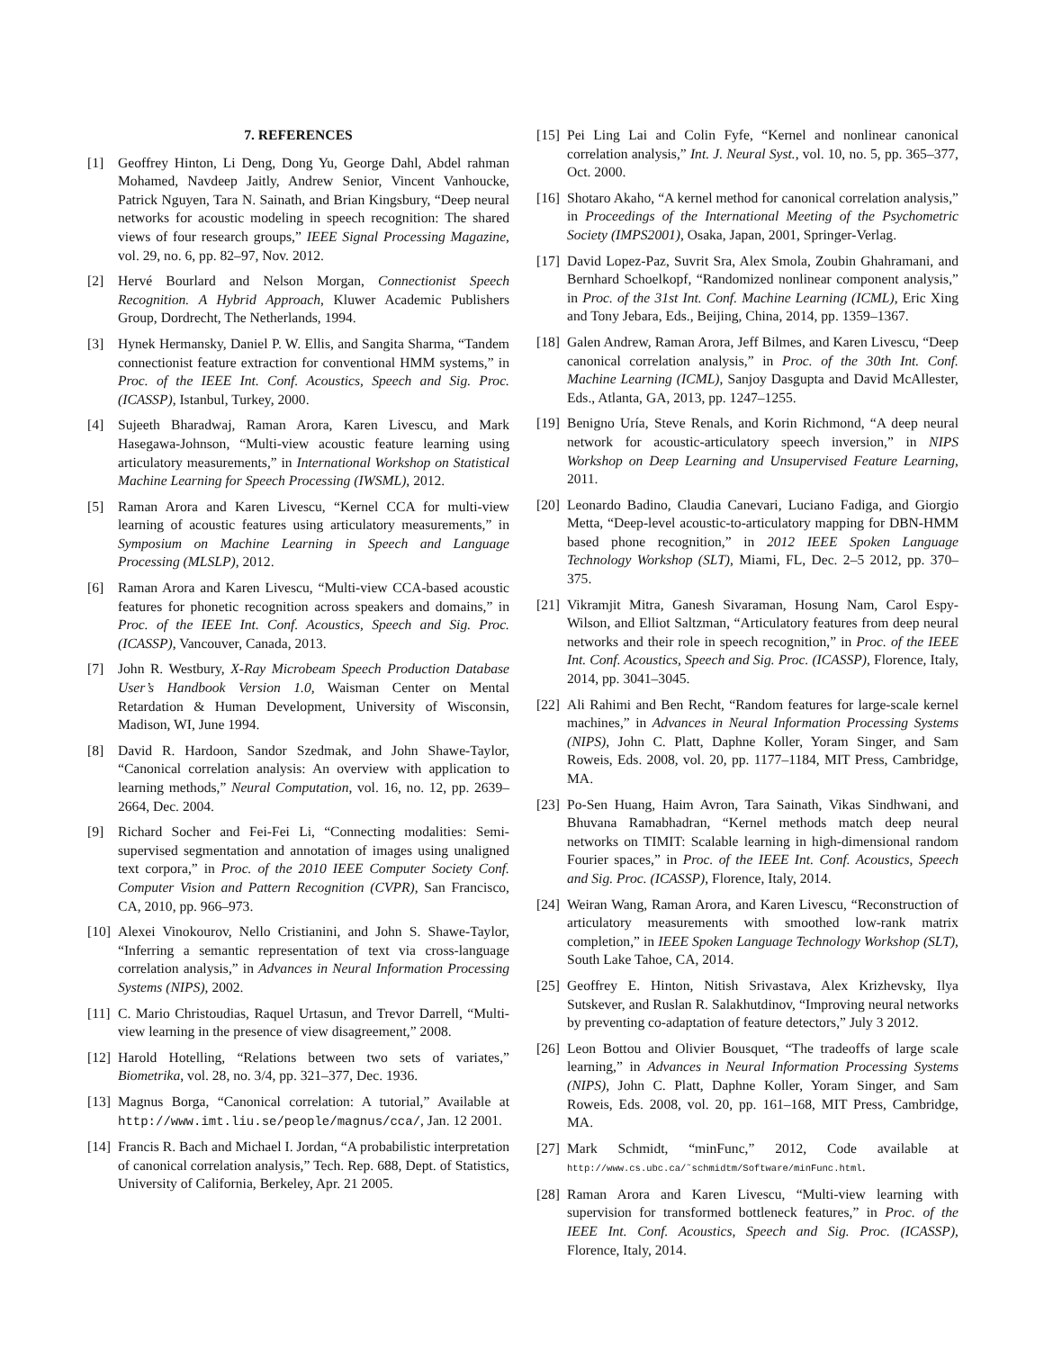7. REFERENCES
[1] Geoffrey Hinton, Li Deng, Dong Yu, George Dahl, Abdel rahman Mohamed, Navdeep Jaitly, Andrew Senior, Vincent Vanhoucke, Patrick Nguyen, Tara N. Sainath, and Brian Kingsbury, “Deep neural networks for acoustic modeling in speech recognition: The shared views of four research groups,” IEEE Signal Processing Magazine, vol. 29, no. 6, pp. 82–97, Nov. 2012.
[2] Hervé Bourlard and Nelson Morgan, Connectionist Speech Recognition. A Hybrid Approach, Kluwer Academic Publishers Group, Dordrecht, The Netherlands, 1994.
[3] Hynek Hermansky, Daniel P. W. Ellis, and Sangita Sharma, “Tandem connectionist feature extraction for conventional HMM systems,” in Proc. of the IEEE Int. Conf. Acoustics, Speech and Sig. Proc. (ICASSP), Istanbul, Turkey, 2000.
[4] Sujeeth Bharadwaj, Raman Arora, Karen Livescu, and Mark Hasegawa-Johnson, “Multi-view acoustic feature learning using articulatory measurements,” in International Workshop on Statistical Machine Learning for Speech Processing (IWSML), 2012.
[5] Raman Arora and Karen Livescu, “Kernel CCA for multi-view learning of acoustic features using articulatory measurements,” in Symposium on Machine Learning in Speech and Language Processing (MLSLP), 2012.
[6] Raman Arora and Karen Livescu, “Multi-view CCA-based acoustic features for phonetic recognition across speakers and domains,” in Proc. of the IEEE Int. Conf. Acoustics, Speech and Sig. Proc. (ICASSP), Vancouver, Canada, 2013.
[7] John R. Westbury, X-Ray Microbeam Speech Production Database User’s Handbook Version 1.0, Waisman Center on Mental Retardation & Human Development, University of Wisconsin, Madison, WI, June 1994.
[8] David R. Hardoon, Sandor Szedmak, and John Shawe-Taylor, “Canonical correlation analysis: An overview with application to learning methods,” Neural Computation, vol. 16, no. 12, pp. 2639–2664, Dec. 2004.
[9] Richard Socher and Fei-Fei Li, “Connecting modalities: Semi-supervised segmentation and annotation of images using unaligned text corpora,” in Proc. of the 2010 IEEE Computer Society Conf. Computer Vision and Pattern Recognition (CVPR), San Francisco, CA, 2010, pp. 966–973.
[10] Alexei Vinokourov, Nello Cristianini, and John S. Shawe-Taylor, “Inferring a semantic representation of text via cross-language correlation analysis,” in Advances in Neural Information Processing Systems (NIPS), 2002.
[11] C. Mario Christoudias, Raquel Urtasun, and Trevor Darrell, “Multi-view learning in the presence of view disagreement,” 2008.
[12] Harold Hotelling, “Relations between two sets of variates,” Biometrika, vol. 28, no. 3/4, pp. 321–377, Dec. 1936.
[13] Magnus Borga, “Canonical correlation: A tutorial,” Available at http://www.imt.liu.se/people/magnus/cca/, Jan. 12 2001.
[14] Francis R. Bach and Michael I. Jordan, “A probabilistic interpretation of canonical correlation analysis,” Tech. Rep. 688, Dept. of Statistics, University of California, Berkeley, Apr. 21 2005.
[15] Pei Ling Lai and Colin Fyfe, “Kernel and nonlinear canonical correlation analysis,” Int. J. Neural Syst., vol. 10, no. 5, pp. 365–377, Oct. 2000.
[16] Shotaro Akaho, “A kernel method for canonical correlation analysis,” in Proceedings of the International Meeting of the Psychometric Society (IMPS2001), Osaka, Japan, 2001, Springer-Verlag.
[17] David Lopez-Paz, Suvrit Sra, Alex Smola, Zoubin Ghahramani, and Bernhard Schoelkopf, “Randomized nonlinear component analysis,” in Proc. of the 31st Int. Conf. Machine Learning (ICML), Eric Xing and Tony Jebara, Eds., Beijing, China, 2014, pp. 1359–1367.
[18] Galen Andrew, Raman Arora, Jeff Bilmes, and Karen Livescu, “Deep canonical correlation analysis,” in Proc. of the 30th Int. Conf. Machine Learning (ICML), Sanjoy Dasgupta and David McAllester, Eds., Atlanta, GA, 2013, pp. 1247–1255.
[19] Benigno Uría, Steve Renals, and Korin Richmond, “A deep neural network for acoustic-articulatory speech inversion,” in NIPS Workshop on Deep Learning and Unsupervised Feature Learning, 2011.
[20] Leonardo Badino, Claudia Canevari, Luciano Fadiga, and Giorgio Metta, “Deep-level acoustic-to-articulatory mapping for DBN-HMM based phone recognition,” in 2012 IEEE Spoken Language Technology Workshop (SLT), Miami, FL, Dec. 2–5 2012, pp. 370–375.
[21] Vikramjit Mitra, Ganesh Sivaraman, Hosung Nam, Carol Espy-Wilson, and Elliot Saltzman, “Articulatory features from deep neural networks and their role in speech recognition,” in Proc. of the IEEE Int. Conf. Acoustics, Speech and Sig. Proc. (ICASSP), Florence, Italy, 2014, pp. 3041–3045.
[22] Ali Rahimi and Ben Recht, “Random features for large-scale kernel machines,” in Advances in Neural Information Processing Systems (NIPS), John C. Platt, Daphne Koller, Yoram Singer, and Sam Roweis, Eds. 2008, vol. 20, pp. 1177–1184, MIT Press, Cambridge, MA.
[23] Po-Sen Huang, Haim Avron, Tara Sainath, Vikas Sindhwani, and Bhuvana Ramabhadran, “Kernel methods match deep neural networks on TIMIT: Scalable learning in high-dimensional random Fourier spaces,” in Proc. of the IEEE Int. Conf. Acoustics, Speech and Sig. Proc. (ICASSP), Florence, Italy, 2014.
[24] Weiran Wang, Raman Arora, and Karen Livescu, “Reconstruction of articulatory measurements with smoothed low-rank matrix completion,” in IEEE Spoken Language Technology Workshop (SLT), South Lake Tahoe, CA, 2014.
[25] Geoffrey E. Hinton, Nitish Srivastava, Alex Krizhevsky, Ilya Sutskever, and Ruslan R. Salakhutdinov, “Improving neural networks by preventing co-adaptation of feature detectors,” July 3 2012.
[26] Leon Bottou and Olivier Bousquet, “The tradeoffs of large scale learning,” in Advances in Neural Information Processing Systems (NIPS), John C. Platt, Daphne Koller, Yoram Singer, and Sam Roweis, Eds. 2008, vol. 20, pp. 161–168, MIT Press, Cambridge, MA.
[27] Mark Schmidt, “minFunc,” 2012, Code available at http://www.cs.ubc.ca/˜schmidtm/Software/minFunc.html.
[28] Raman Arora and Karen Livescu, “Multi-view learning with supervision for transformed bottleneck features,” in Proc. of the IEEE Int. Conf. Acoustics, Speech and Sig. Proc. (ICASSP), Florence, Italy, 2014.